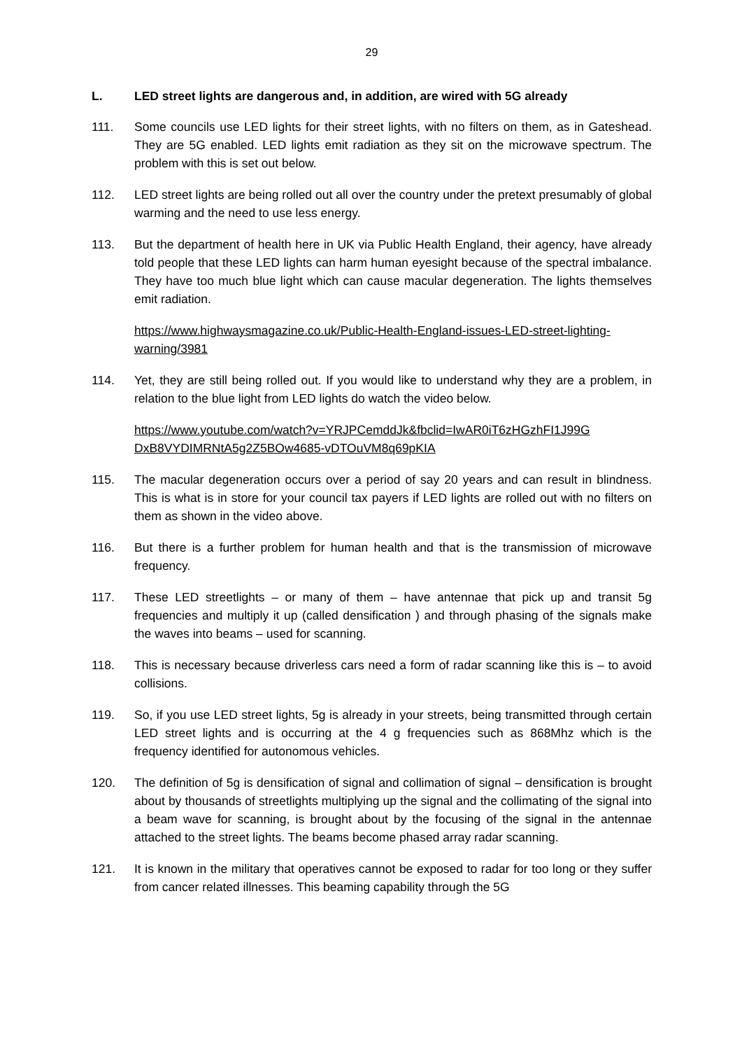29
L. LED street lights are dangerous and, in addition, are wired with 5G already
111. Some councils use LED lights for their street lights, with no filters on them, as in Gateshead. They are 5G enabled. LED lights emit radiation as they sit on the microwave spectrum. The problem with this is set out below.
112. LED street lights are being rolled out all over the country under the pretext presumably of global warming and the need to use less energy.
113. But the department of health here in UK via Public Health England, their agency, have already told people that these LED lights can harm human eyesight because of the spectral imbalance. They have too much blue light which can cause macular degeneration. The lights themselves emit radiation.
https://www.highwaysmagazine.co.uk/Public-Health-England-issues-LED-street-lighting-warning/3981
114. Yet, they are still being rolled out. If you would like to understand why they are a problem, in relation to the blue light from LED lights do watch the video below.
https://www.youtube.com/watch?v=YRJPCemddJk&fbclid=IwAR0iT6zHGzhFI1J99G DxB8VYDIMRNtA5g2Z5BOw4685-vDTOuVM8q69pKIA
115. The macular degeneration occurs over a period of say 20 years and can result in blindness. This is what is in store for your council tax payers if LED lights are rolled out with no filters on them as shown in the video above.
116. But there is a further problem for human health and that is the transmission of microwave frequency.
117. These LED streetlights – or many of them – have antennae that pick up and transit 5g frequencies and multiply it up (called densification ) and through phasing of the signals make the waves into beams – used for scanning.
118. This is necessary because driverless cars need a form of radar scanning like this is – to avoid collisions.
119. So, if you use LED street lights, 5g is already in your streets, being transmitted through certain LED street lights and is occurring at the 4 g frequencies such as 868Mhz which is the frequency identified for autonomous vehicles.
120. The definition of 5g is densification of signal and collimation of signal – densification is brought about by thousands of streetlights multiplying up the signal and the collimating of the signal into a beam wave for scanning, is brought about by the focusing of the signal in the antennae attached to the street lights. The beams become phased array radar scanning.
121. It is known in the military that operatives cannot be exposed to radar for too long or they suffer from cancer related illnesses. This beaming capability through the 5G